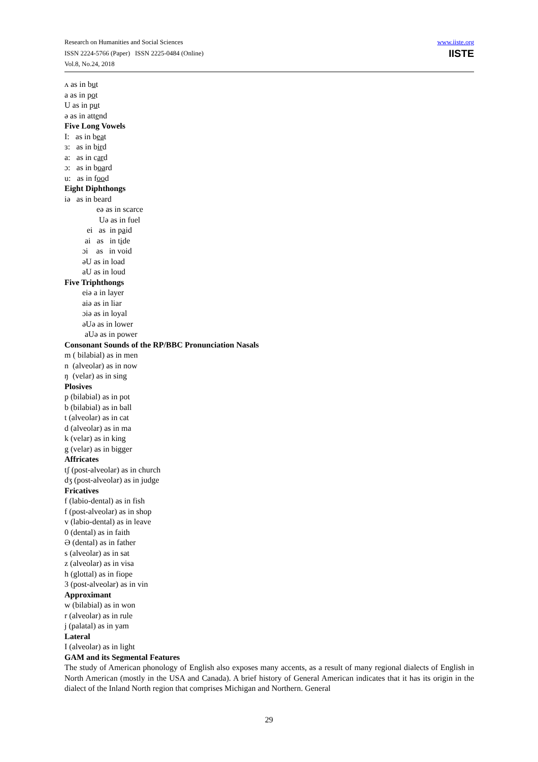Research on Humanities and Social Sciences
ISSN 2224-5766 (Paper) ISSN 2225-0484 (Online)
Vol.8, No.24, 2018
www.iiste.org
IISTE
ʌ as in but
a as in pot
U as in put
ə as in attend
Five Long Vowels
I: as in beat
ɜ: as in bird
a: as in card
ɔ: as in board
u: as in food
Eight Diphthongs
iə as in beard
eə as in scarce
Uə as in fuel
ei as in paid
ai as in tide
ɔi as in void
əU as in load
aU as in loud
Five Triphthongs
eiə a in layer
aiə as in liar
ɔiə as in loyal
əUə as in lower
aUə as in power
Consonant Sounds of the RP/BBC Pronunciation Nasals
m ( bilabial) as in men
n (alveolar) as in now
ŋ (velar) as in sing
Plosives
p (bilabial) as in pot
b (bilabial) as in ball
t (alveolar) as in cat
d (alveolar) as in ma
k (velar) as in king
g (velar) as in bigger
Affricates
tʃ (post-alveolar) as in church
dʒ (post-alveolar) as in judge
Fricatives
f (labio-dental) as in fish
f (post-alveolar) as in shop
v (labio-dental) as in leave
0 (dental) as in faith
Ə (dental) as in father
s (alveolar) as in sat
z (alveolar) as in visa
h (glottal) as in fiope
3 (post-alveolar) as in vin
Approximant
w (bilabial) as in won
r (alveolar) as in rule
j (palatal) as in yam
Lateral
I (alveolar) as in light
GAM and its Segmental Features
The study of American phonology of English also exposes many accents, as a result of many regional dialects of English in North American (mostly in the USA and Canada). A brief history of General American indicates that it has its origin in the dialect of the Inland North region that comprises Michigan and Northern. General
29